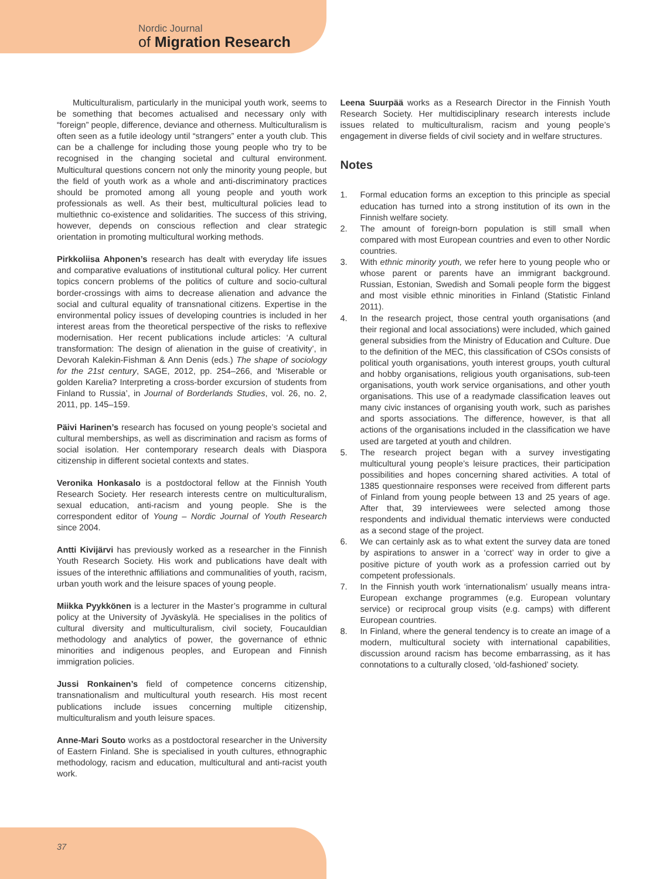Nordic Journal
of Migration Research
Multiculturalism, particularly in the municipal youth work, seems to be something that becomes actualised and necessary only with “foreign” people, difference, deviance and otherness. Multiculturalism is often seen as a futile ideology until “strangers” enter a youth club. This can be a challenge for including those young people who try to be recognised in the changing societal and cultural environment. Multicultural questions concern not only the minority young people, but the field of youth work as a whole and anti-discriminatory practices should be promoted among all young people and youth work professionals as well. As their best, multicultural policies lead to multiethnic co-existence and solidarities. The success of this striving, however, depends on conscious reflection and clear strategic orientation in promoting multicultural working methods.
Pirkkoliisa Ahponen’s research has dealt with everyday life issues and comparative evaluations of institutional cultural policy. Her current topics concern problems of the politics of culture and socio-cultural border-crossings with aims to decrease alienation and advance the social and cultural equality of transnational citizens. Expertise in the environmental policy issues of developing countries is included in her interest areas from the theoretical perspective of the risks to reflexive modernisation. Her recent publications include articles: ‘A cultural transformation: The design of alienation in the guise of creativity’, in Devorah Kalekin-Fishman & Ann Denis (eds.) The shape of sociology for the 21st century, SAGE, 2012, pp. 254–266, and ‘Miserable or golden Karelia? Interpreting a cross-border excursion of students from Finland to Russia’, in Journal of Borderlands Studies, vol. 26, no. 2, 2011, pp. 145–159.
Päivi Harinen’s research has focused on young people’s societal and cultural memberships, as well as discrimination and racism as forms of social isolation. Her contemporary research deals with Diaspora citizenship in different societal contexts and states.
Veronika Honkasalo is a postdoctoral fellow at the Finnish Youth Research Society. Her research interests centre on multiculturalism, sexual education, anti-racism and young people. She is the correspondent editor of Young – Nordic Journal of Youth Research since 2004.
Antti Kivijärvi has previously worked as a researcher in the Finnish Youth Research Society. His work and publications have dealt with issues of the interethnic affiliations and communalities of youth, racism, urban youth work and the leisure spaces of young people.
Miikka Pyykkönen is a lecturer in the Master’s programme in cultural policy at the University of Jyväskylä. He specialises in the politics of cultural diversity and multiculturalism, civil society, Foucauldian methodology and analytics of power, the governance of ethnic minorities and indigenous peoples, and European and Finnish immigration policies.
Jussi Ronkainen’s field of competence concerns citizenship, transnationalism and multicultural youth research. His most recent publications include issues concerning multiple citizenship, multiculturalism and youth leisure spaces.
Anne-Mari Souto works as a postdoctoral researcher in the University of Eastern Finland. She is specialised in youth cultures, ethnographic methodology, racism and education, multicultural and anti-racist youth work.
Leena Suurpää works as a Research Director in the Finnish Youth Research Society. Her multidisciplinary research interests include issues related to multiculturalism, racism and young people’s engagement in diverse fields of civil society and in welfare structures.
Notes
1. Formal education forms an exception to this principle as special education has turned into a strong institution of its own in the Finnish welfare society.
2. The amount of foreign-born population is still small when compared with most European countries and even to other Nordic countries.
3. With ethnic minority youth, we refer here to young people who or whose parent or parents have an immigrant background. Russian, Estonian, Swedish and Somali people form the biggest and most visible ethnic minorities in Finland (Statistic Finland 2011).
4. In the research project, those central youth organisations (and their regional and local associations) were included, which gained general subsidies from the Ministry of Education and Culture. Due to the definition of the MEC, this classification of CSOs consists of political youth organisations, youth interest groups, youth cultural and hobby organisations, religious youth organisations, sub-teen organisations, youth work service organisations, and other youth organisations. This use of a readymade classification leaves out many civic instances of organising youth work, such as parishes and sports associations. The difference, however, is that all actions of the organisations included in the classification we have used are targeted at youth and children.
5. The research project began with a survey investigating multicultural young people’s leisure practices, their participation possibilities and hopes concerning shared activities. A total of 1385 questionnaire responses were received from different parts of Finland from young people between 13 and 25 years of age. After that, 39 interviewees were selected among those respondents and individual thematic interviews were conducted as a second stage of the project.
6. We can certainly ask as to what extent the survey data are toned by aspirations to answer in a ‘correct’ way in order to give a positive picture of youth work as a profession carried out by competent professionals.
7. In the Finnish youth work ‘internationalism’ usually means intra-European exchange programmes (e.g. European voluntary service) or reciprocal group visits (e.g. camps) with different European countries.
8. In Finland, where the general tendency is to create an image of a modern, multicultural society with international capabilities, discussion around racism has become embarrassing, as it has connotations to a culturally closed, ‘old-fashioned’ society.
37